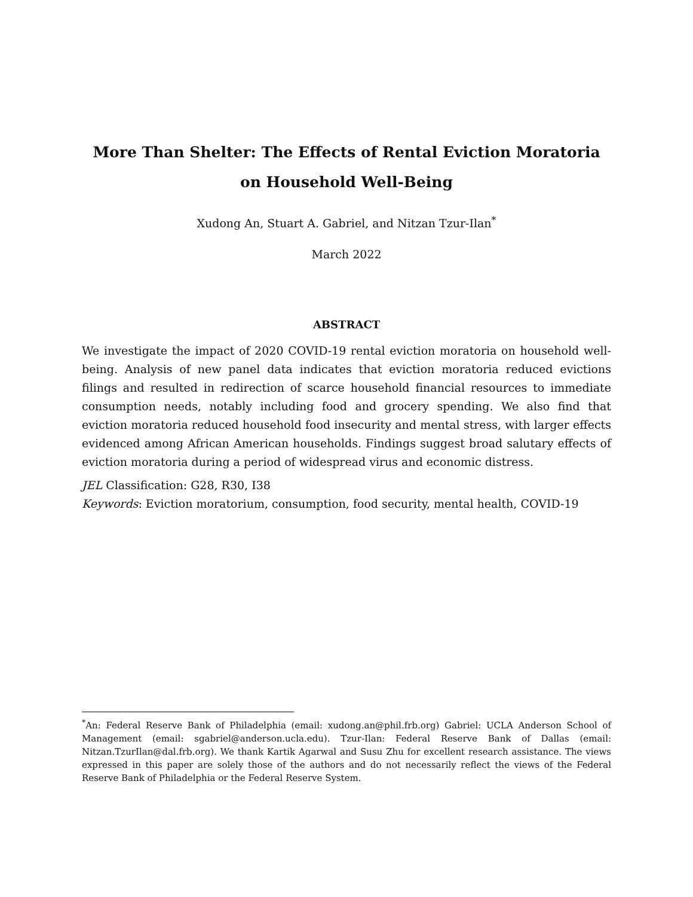More Than Shelter: The Effects of Rental Eviction Moratoria
on Household Well-Being
Xudong An, Stuart A. Gabriel, and Nitzan Tzur-Ilan<sup>*</sup>
March 2022
ABSTRACT
We investigate the impact of 2020 COVID-19 rental eviction moratoria on household well-being. Analysis of new panel data indicates that eviction moratoria reduced evictions filings and resulted in redirection of scarce household financial resources to immediate consumption needs, notably including food and grocery spending. We also find that eviction moratoria reduced household food insecurity and mental stress, with larger effects evidenced among African American households. Findings suggest broad salutary effects of eviction moratoria during a period of widespread virus and economic distress.
JEL Classification: G28, R30, I38
Keywords: Eviction moratorium, consumption, food security, mental health, COVID-19
<sup>*</sup> An: Federal Reserve Bank of Philadelphia (email: xudong.an@phil.frb.org) Gabriel: UCLA Anderson School of Management (email: sgabriel@anderson.ucla.edu). Tzur-Ilan: Federal Reserve Bank of Dallas (email: Nitzan.TzurIlan@dal.frb.org). We thank Kartik Agarwal and Susu Zhu for excellent research assistance. The views expressed in this paper are solely those of the authors and do not necessarily reflect the views of the Federal Reserve Bank of Philadelphia or the Federal Reserve System.